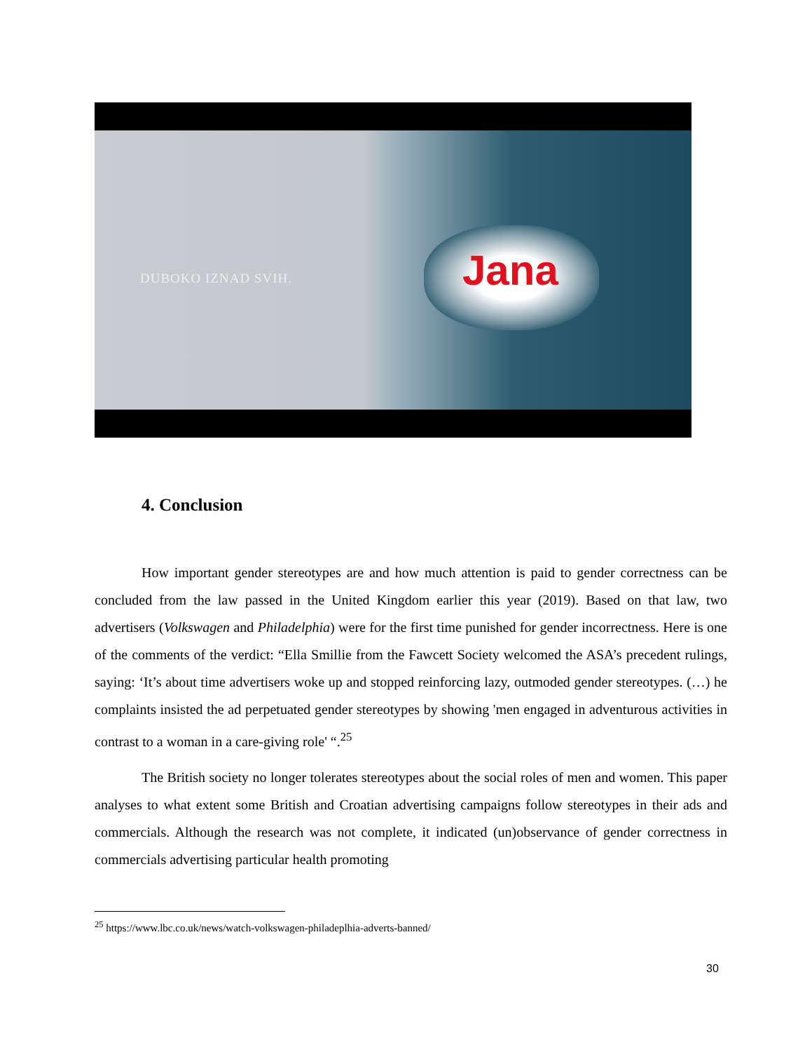DUBOKO IZNAD SVIH.
Jana
4. Conclusion
How important gender stereotypes are and how much attention is paid to gender correctness can be concluded from the law passed in the United Kingdom earlier this year (2019). Based on that law, two advertisers (Volkswagen and Philadelphia) were for the first time punished for gender incorrectness. Here is one of the comments of the verdict: “Ella Smillie from the Fawcett Society welcomed the ASA’s precedent rulings, saying: ‘It’s about time advertisers woke up and stopped reinforcing lazy, outmoded gender stereotypes. (…) he complaints insisted the ad perpetuated gender stereotypes by showing 'men engaged in adventurous activities in contrast to a woman in a care-giving role' “.<sup>25</sup>
The British society no longer tolerates stereotypes about the social roles of men and women. This paper analyses to what extent some British and Croatian advertising campaigns follow stereotypes in their ads and commercials. Although the research was not complete, it indicated (un)observance of gender correctness in commercials advertising particular health promoting
<sup>25</sup> https://www.lbc.co.uk/news/watch-volkswagen-philadeplhia-adverts-banned/
30